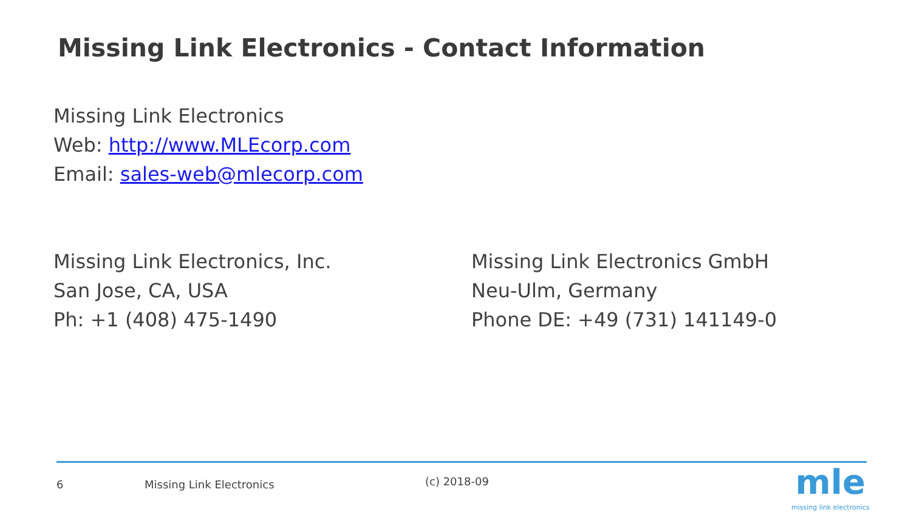Missing Link Electronics - Contact Information
Missing Link Electronics
Web: http://www.MLEcorp.com
Email: sales-web@mlecorp.com
Missing Link Electronics, Inc.
San Jose, CA, USA
Ph: +1 (408) 475-1490
Missing Link Electronics GmbH
Neu-Ulm, Germany
Phone DE: +49 (731) 141149-0
6 Missing Link Electronics (c) 2018-09
mle
missing link electronics